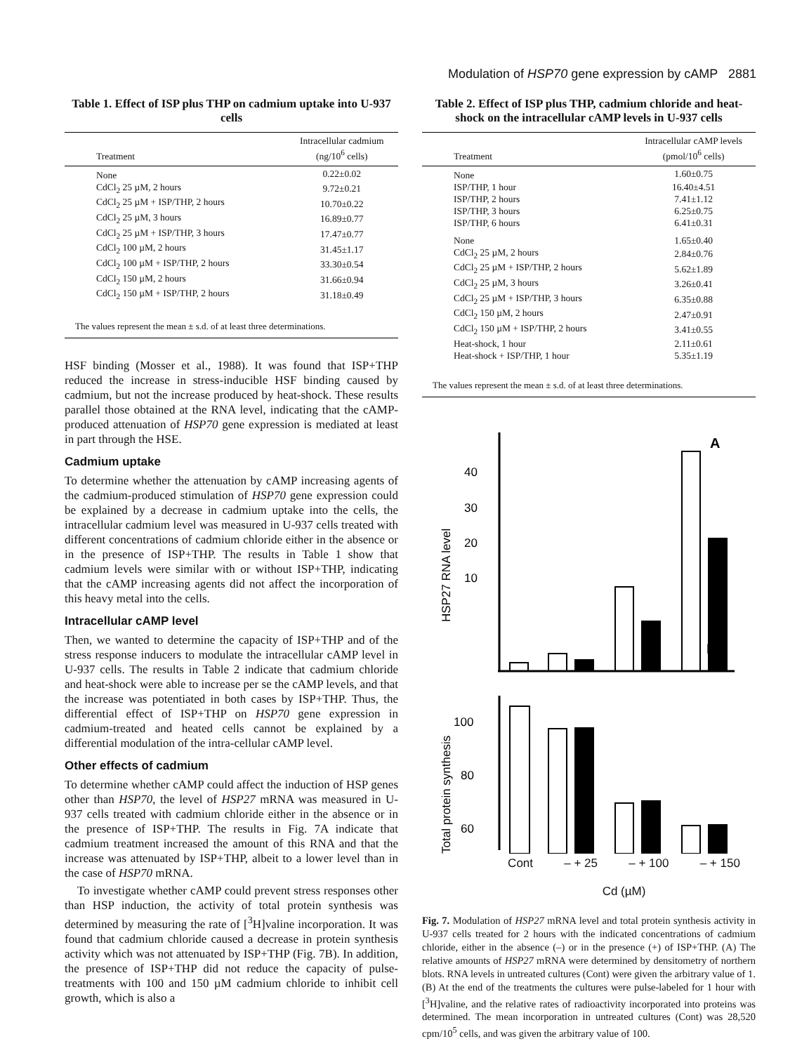Modulation of HSP70 gene expression by cAMP 2881
Table 1. Effect of ISP plus THP on cadmium uptake into U-937 cells
| Treatment | Intracellular cadmium (ng/10<sup>6</sup> cells) |
| --- | --- |
| None | 0.22±0.02 |
| CdCl<sub>2</sub> 25 µM, 2 hours | 9.72±0.21 |
| CdCl<sub>2</sub> 25 µM + ISP/THP, 2 hours | 10.70±0.22 |
| CdCl<sub>2</sub> 25 µM, 3 hours | 16.89±0.77 |
| CdCl<sub>2</sub> 25 µM + ISP/THP, 3 hours | 17.47±0.77 |
| CdCl<sub>2</sub> 100 µM, 2 hours | 31.45±1.17 |
| CdCl<sub>2</sub> 100 µM + ISP/THP, 2 hours | 33.30±0.54 |
| CdCl<sub>2</sub> 150 µM, 2 hours | 31.66±0.94 |
| CdCl<sub>2</sub> 150 µM + ISP/THP, 2 hours | 31.18±0.49 |
The values represent the mean ± s.d. of at least three determinations.
HSF binding (Mosser et al., 1988). It was found that ISP+THP reduced the increase in stress-inducible HSF binding caused by cadmium, but not the increase produced by heat-shock. These results parallel those obtained at the RNA level, indicating that the cAMP-produced attenuation of HSP70 gene expression is mediated at least in part through the HSE.
Cadmium uptake
To determine whether the attenuation by cAMP increasing agents of the cadmium-produced stimulation of HSP70 gene expression could be explained by a decrease in cadmium uptake into the cells, the intracellular cadmium level was measured in U-937 cells treated with different concentrations of cadmium chloride either in the absence or in the presence of ISP+THP. The results in Table 1 show that cadmium levels were similar with or without ISP+THP, indicating that the cAMP increasing agents did not affect the incorporation of this heavy metal into the cells.
Intracellular cAMP level
Then, we wanted to determine the capacity of ISP+THP and of the stress response inducers to modulate the intracellular cAMP level in U-937 cells. The results in Table 2 indicate that cadmium chloride and heat-shock were able to increase per se the cAMP levels, and that the increase was potentiated in both cases by ISP+THP. Thus, the differential effect of ISP+THP on HSP70 gene expression in cadmium-treated and heated cells cannot be explained by a differential modulation of the intra-cellular cAMP level.
Other effects of cadmium
To determine whether cAMP could affect the induction of HSP genes other than HSP70, the level of HSP27 mRNA was measured in U-937 cells treated with cadmium chloride either in the absence or in the presence of ISP+THP. The results in Fig. 7A indicate that cadmium treatment increased the amount of this RNA and that the increase was attenuated by ISP+THP, albeit to a lower level than in the case of HSP70 mRNA.
To investigate whether cAMP could prevent stress responses other than HSP induction, the activity of total protein synthesis was determined by measuring the rate of [<sup>3</sup>H]valine incorporation. It was found that cadmium chloride caused a decrease in protein synthesis activity which was not attenuated by ISP+THP (Fig. 7B). In addition, the presence of ISP+THP did not reduce the capacity of pulse-treatments with 100 and 150 µM cadmium chloride to inhibit cell growth, which is also a
Table 2. Effect of ISP plus THP, cadmium chloride and heat-shock on the intracellular cAMP levels in U-937 cells
| Treatment | Intracellular cAMP levels (pmol/10<sup>6</sup> cells) |
| --- | --- |
| None | 1.60±0.75 |
| ISP/THP, 1 hour | 16.40±4.51 |
| ISP/THP, 2 hours | 7.41±1.12 |
| ISP/THP, 3 hours | 6.25±0.75 |
| ISP/THP, 6 hours | 6.41±0.31 |
| None | 1.65±0.40 |
| CdCl<sub>2</sub> 25 µM, 2 hours | 2.84±0.76 |
| CdCl<sub>2</sub> 25 µM + ISP/THP, 2 hours | 5.62±1.89 |
| CdCl<sub>2</sub> 25 µM, 3 hours | 3.26±0.41 |
| CdCl<sub>2</sub> 25 µM + ISP/THP, 3 hours | 6.35±0.88 |
| CdCl<sub>2</sub> 150 µM, 2 hours | 2.47±0.91 |
| CdCl<sub>2</sub> 150 µM + ISP/THP, 2 hours | 3.41±0.55 |
| Heat-shock, 1 hour | 2.11±0.61 |
| Heat-shock + ISP/THP, 1 hour | 5.35±1.19 |
The values represent the mean ± s.d. of at least three determinations.
A
40
30
20
10
HSP27 RNA level
B
100
80
60
Total protein synthesis
Cont – + 25 – + 100 – + 150
Cd (µM)
Fig. 7. Modulation of HSP27 mRNA level and total protein synthesis activity in U-937 cells treated for 2 hours with the indicated concentrations of cadmium chloride, either in the absence (–) or in the presence (+) of ISP+THP. (A) The relative amounts of HSP27 mRNA were determined by densitometry of northern blots. RNA levels in untreated cultures (Cont) were given the arbitrary value of 1. (B) At the end of the treatments the cultures were pulse-labeled for 1 hour with [<sup>3</sup>H]valine, and the relative rates of radioactivity incorporated into proteins was determined. The mean incorporation in untreated cultures (Cont) was 28,520 cpm/10<sup>5</sup> cells, and was given the arbitrary value of 100.